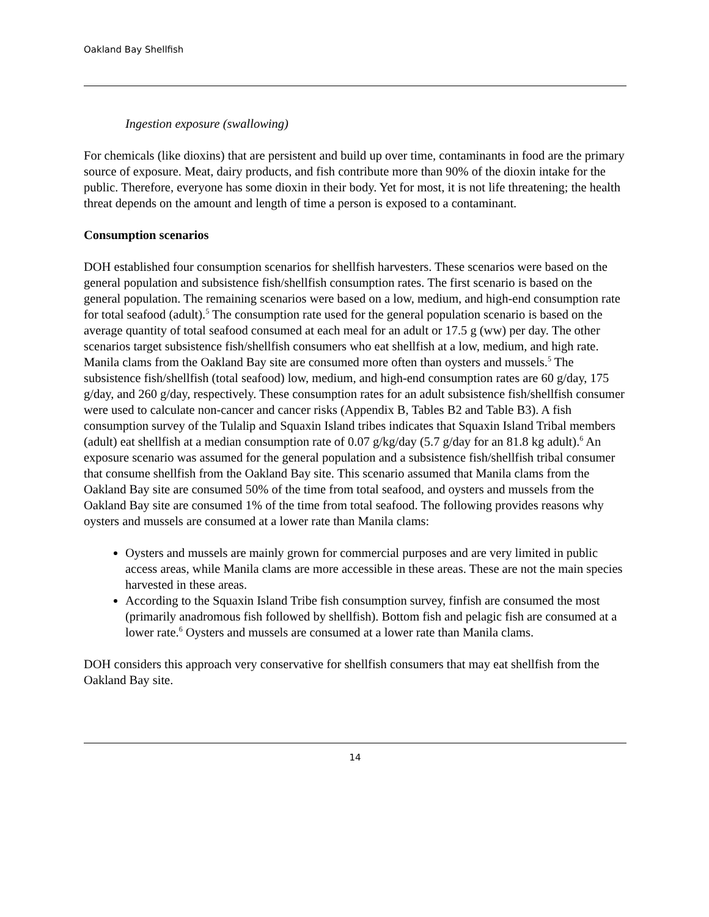Oakland Bay Shellfish
Ingestion exposure (swallowing)
For chemicals (like dioxins) that are persistent and build up over time, contaminants in food are the primary source of exposure. Meat, dairy products, and fish contribute more than 90% of the dioxin intake for the public. Therefore, everyone has some dioxin in their body. Yet for most, it is not life threatening; the health threat depends on the amount and length of time a person is exposed to a contaminant.
Consumption scenarios
DOH established four consumption scenarios for shellfish harvesters. These scenarios were based on the general population and subsistence fish/shellfish consumption rates. The first scenario is based on the general population. The remaining scenarios were based on a low, medium, and high-end consumption rate for total seafood (adult).<sup>5</sup> The consumption rate used for the general population scenario is based on the average quantity of total seafood consumed at each meal for an adult or 17.5 g (ww) per day. The other scenarios target subsistence fish/shellfish consumers who eat shellfish at a low, medium, and high rate. Manila clams from the Oakland Bay site are consumed more often than oysters and mussels.<sup>5</sup> The subsistence fish/shellfish (total seafood) low, medium, and high-end consumption rates are 60 g/day, 175 g/day, and 260 g/day, respectively. These consumption rates for an adult subsistence fish/shellfish consumer were used to calculate non-cancer and cancer risks (Appendix B, Tables B2 and Table B3). A fish consumption survey of the Tulalip and Squaxin Island tribes indicates that Squaxin Island Tribal members (adult) eat shellfish at a median consumption rate of 0.07 g/kg/day (5.7 g/day for an 81.8 kg adult).<sup>6</sup> An exposure scenario was assumed for the general population and a subsistence fish/shellfish tribal consumer that consume shellfish from the Oakland Bay site. This scenario assumed that Manila clams from the Oakland Bay site are consumed 50% of the time from total seafood, and oysters and mussels from the Oakland Bay site are consumed 1% of the time from total seafood. The following provides reasons why oysters and mussels are consumed at a lower rate than Manila clams:
Oysters and mussels are mainly grown for commercial purposes and are very limited in public access areas, while Manila clams are more accessible in these areas. These are not the main species harvested in these areas.
According to the Squaxin Island Tribe fish consumption survey, finfish are consumed the most (primarily anadromous fish followed by shellfish). Bottom fish and pelagic fish are consumed at a lower rate.<sup>6</sup> Oysters and mussels are consumed at a lower rate than Manila clams.
DOH considers this approach very conservative for shellfish consumers that may eat shellfish from the Oakland Bay site.
14